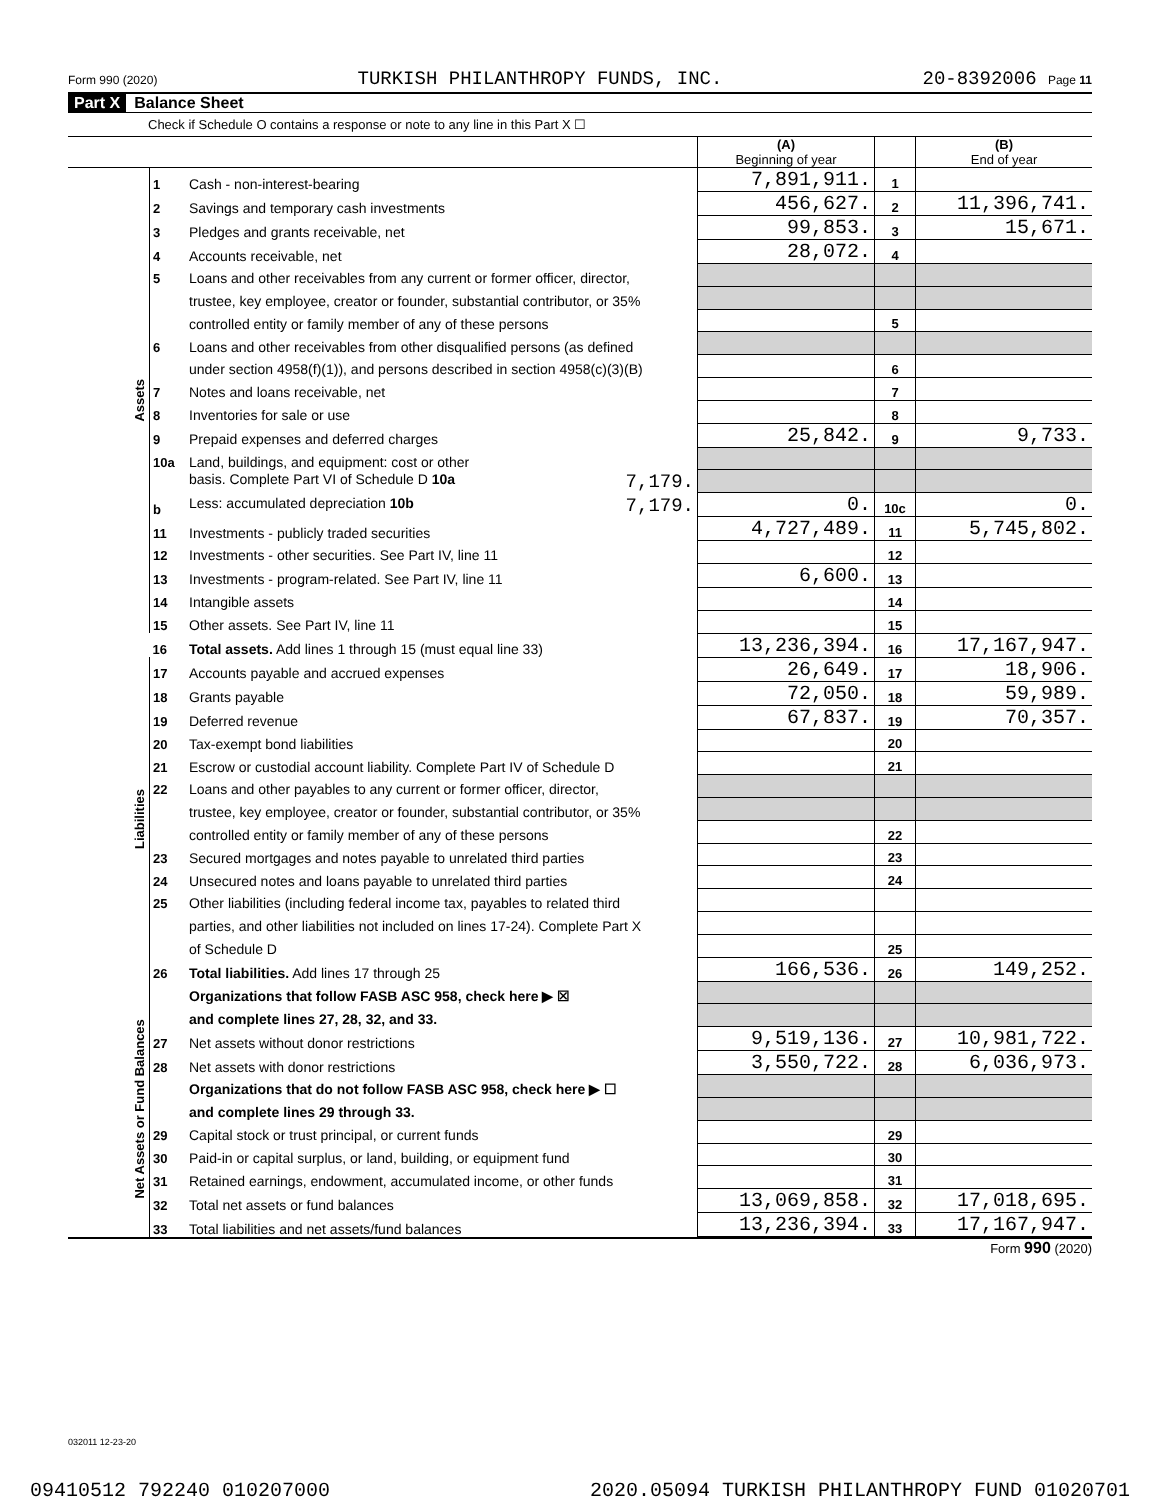Form 990 (2020) TURKISH PHILANTHROPY FUNDS, INC. 20-8392006 Page 11
Part X Balance Sheet
Check if Schedule O contains a response or note to any line in this Part X ☐
| | | | (A) Beginning of year | | (B) End of year |
| Assets | 1 | Cash - non-interest-bearing | 7,891,911. | 1 | |
| | 2 | Savings and temporary cash investments | 456,627. | 2 | 11,396,741. |
| | 3 | Pledges and grants receivable, net | 99,853. | 3 | 15,671. |
| | 4 | Accounts receivable, net | 28,072. | 4 | |
| | 5 | Loans and other receivables from any current or former officer, director, | | | |
| | | trustee, key employee, creator or founder, substantial contributor, or 35% | | | |
| | | controlled entity or family member of any of these persons | | 5 | |
| | 6 | Loans and other receivables from other disqualified persons (as defined | | | |
| | | under section 4958(f)(1)), and persons described in section 4958(c)(3)(B) | | 6 | |
| | 7 | Notes and loans receivable, net | | 7 | |
| | 8 | Inventories for sale or use | | 8 | |
| | 9 | Prepaid expenses and deferred charges | 25,842. | 9 | 9,733. |
| | 10a | Land, buildings, and equipment: cost or other | | | |
| | | basis. Complete Part VI of Schedule D 10a 7,179. | | | |
| | b | Less: accumulated depreciation 10b 7,179. | 0. | 10c | 0. |
| | 11 | Investments - publicly traded securities | 4,727,489. | 11 | 5,745,802. |
| | 12 | Investments - other securities. See Part IV, line 11 | | 12 | |
| | 13 | Investments - program-related. See Part IV, line 11 | 6,600. | 13 | |
| | 14 | Intangible assets | | 14 | |
| | 15 | Other assets. See Part IV, line 11 | | 15 | |
| | 16 | Total assets. Add lines 1 through 15 (must equal line 33) | 13,236,394. | 16 | 17,167,947. |
| Liabilities | 17 | Accounts payable and accrued expenses | 26,649. | 17 | 18,906. |
| | 18 | Grants payable | 72,050. | 18 | 59,989. |
| | 19 | Deferred revenue | 67,837. | 19 | 70,357. |
| | 20 | Tax-exempt bond liabilities | | 20 | |
| | 21 | Escrow or custodial account liability. Complete Part IV of Schedule D | | 21 | |
| | 22 | Loans and other payables to any current or former officer, director, | | | |
| | | trustee, key employee, creator or founder, substantial contributor, or 35% | | | |
| | | controlled entity or family member of any of these persons | | 22 | |
| | 23 | Secured mortgages and notes payable to unrelated third parties | | 23 | |
| | 24 | Unsecured notes and loans payable to unrelated third parties | | 24 | |
| | 25 | Other liabilities (including federal income tax, payables to related third | | | |
| | | parties, and other liabilities not included on lines 17-24). Complete Part X | | | |
| | | of Schedule D | | 25 | |
| | 26 | Total liabilities. Add lines 17 through 25 | 166,536. | 26 | 149,252. |
| Net Assets or Fund Balances | | Organizations that follow FASB ASC 958, check here ▶ ☒ | | | |
| | | and complete lines 27, 28, 32, and 33. | | | |
| | 27 | Net assets without donor restrictions | 9,519,136. | 27 | 10,981,722. |
| | 28 | Net assets with donor restrictions | 3,550,722. | 28 | 6,036,973. |
| | | Organizations that do not follow FASB ASC 958, check here ▶ ☐ | | | |
| | | and complete lines 29 through 33. | | | |
| | 29 | Capital stock or trust principal, or current funds | | 29 | |
| | 30 | Paid-in or capital surplus, or land, building, or equipment fund | | 30 | |
| | 31 | Retained earnings, endowment, accumulated income, or other funds | | 31 | |
| | 32 | Total net assets or fund balances | 13,069,858. | 32 | 17,018,695. |
| | 33 | Total liabilities and net assets/fund balances | 13,236,394. | 33 | 17,167,947. |
Form 990 (2020)
032011 12-23-20
09410512 792240 010207000 2020.05094 TURKISH PHILANTHROPY FUND 01020701